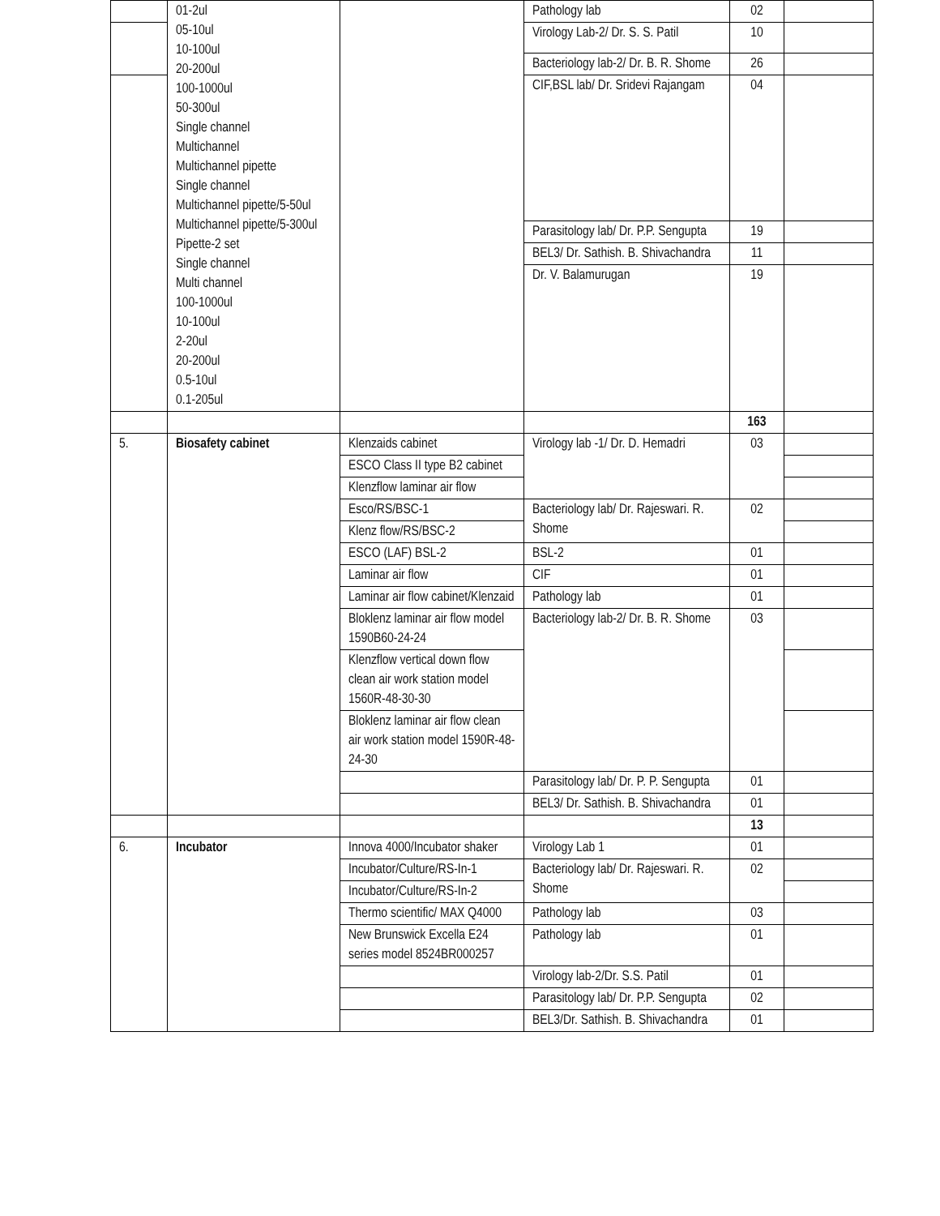| | 01-2ul 05-10ul 10-100ul 20-200ul 100-1000ul 50-300ul Single channel Multichannel Multichannel pipette Single channel Multichannel pipette/5-50ul Multichannel pipette/5-300ul Pipette-2 set Single channel Multi channel 100-1000ul 10-100ul 2-20ul 20-200ul 0.5-10ul 0.1-205ul | | Pathology lab | 02 | |
| | | | Virology Lab-2/ Dr. S. S. Patil | 10 | |
| | | | Bacteriology lab-2/ Dr. B. R. Shome | 26 | |
| | | | CIF,BSL lab/ Dr. Sridevi Rajangam | 04 | |
| | | | Parasitology lab/ Dr. P.P. Sengupta | 19 | |
| | | | BEL3/ Dr. Sathish. B. Shivachandra | 11 | |
| | | | Dr. V. Balamurugan | 19 | |
| | | | | 163 | |
| 5. | Biosafety cabinet | Klenzaids cabinet | Virology lab -1/ Dr. D. Hemadri | 03 | |
| | | ESCO Class II type B2 cabinet | | | |
| | | Klenzflow laminar air flow | | | |
| | | Esco/RS/BSC-1 | Bacteriology lab/ Dr. Rajeswari. R. Shome | 02 | |
| | | Klenz flow/RS/BSC-2 | | | |
| | | ESCO (LAF) BSL-2 | BSL-2 | 01 | |
| | | Laminar air flow | CIF | 01 | |
| | | Laminar air flow cabinet/Klenzaid | Pathology lab | 01 | |
| | | Bloklenz laminar air flow model 1590B60-24-24 | Bacteriology lab-2/ Dr. B. R. Shome | 03 | |
| | | Klenzflow vertical down flow clean air work station model 1560R-48-30-30 | | | |
| | | Bloklenz laminar air flow clean air work station model 1590R-48-24-30 | | | |
| | | | Parasitology lab/ Dr. P. P. Sengupta | 01 | |
| | | | BEL3/ Dr. Sathish. B. Shivachandra | 01 | |
| | | | | 13 | |
| 6. | Incubator | Innova 4000/Incubator shaker | Virology Lab 1 | 01 | |
| | | Incubator/Culture/RS-In-1 | Bacteriology lab/ Dr. Rajeswari. R. Shome | 02 | |
| | | Incubator/Culture/RS-In-2 | | | |
| | | Thermo scientific/ MAX Q4000 | Pathology lab | 03 | |
| | | New Brunswick Excella E24 series model 8524BR000257 | Pathology lab | 01 | |
| | | | Virology lab-2/Dr. S.S. Patil | 01 | |
| | | | Parasitology lab/ Dr. P.P. Sengupta | 02 | |
| | | | BEL3/Dr. Sathish. B. Shivachandra | 01 | |